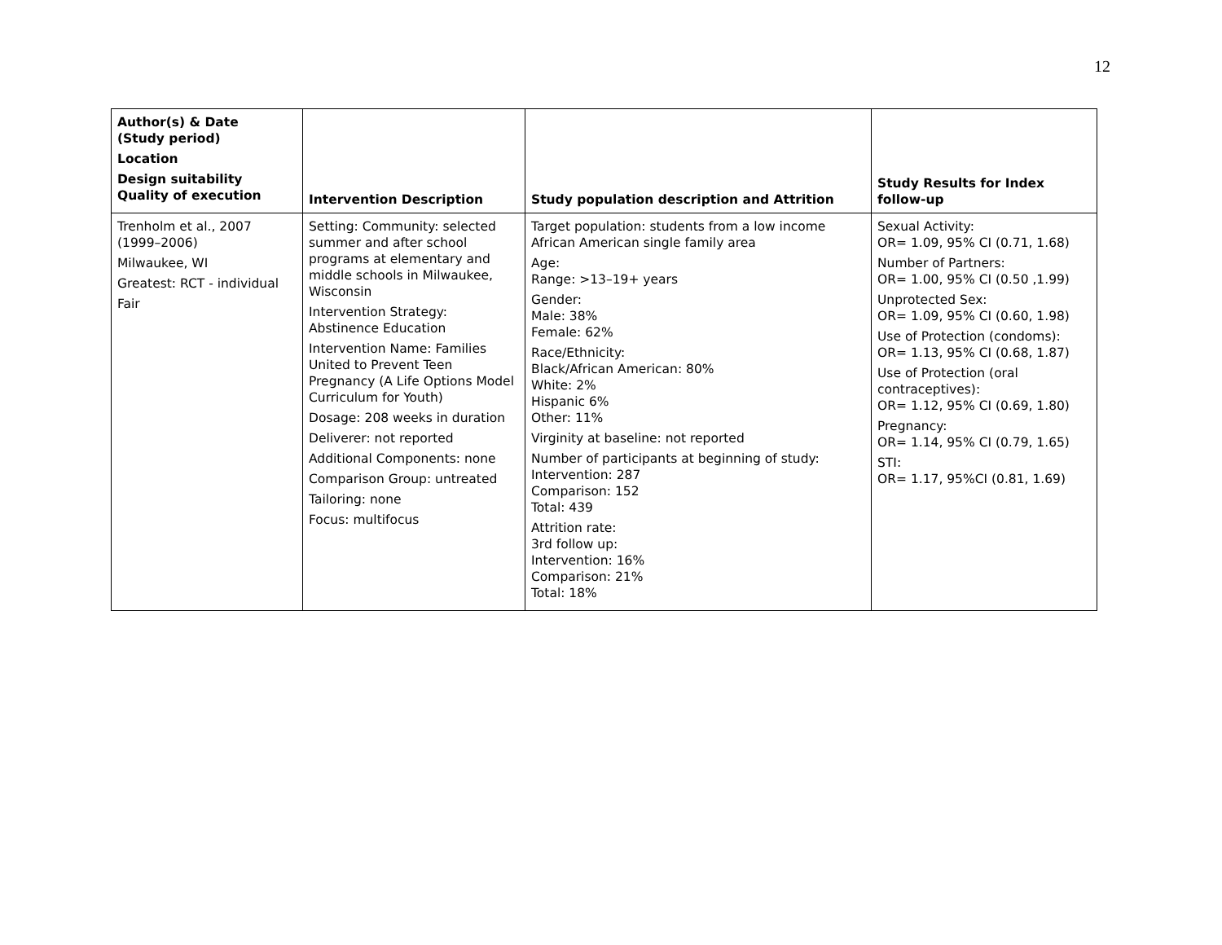12
| Author(s) & Date (Study period) Location Design suitability Quality of execution | Intervention Description | Study population description and Attrition | Study Results for Index follow-up |
| --- | --- | --- | --- |
| Trenholm et al., 2007 (1999–2006) Milwaukee, WI Greatest: RCT - individual Fair | Setting: Community: selected summer and after school programs at elementary and middle schools in Milwaukee, Wisconsin Intervention Strategy: Abstinence Education Intervention Name: Families United to Prevent Teen Pregnancy (A Life Options Model Curriculum for Youth) Dosage: 208 weeks in duration Deliverer: not reported Additional Components: none Comparison Group: untreated Tailoring: none Focus: multifocus | Target population: students from a low income African American single family area Age: Range: >13–19+ years Gender: Male: 38% Female: 62% Race/Ethnicity: Black/African American: 80% White: 2% Hispanic 6% Other: 11% Virginity at baseline: not reported Number of participants at beginning of study: Intervention: 287 Comparison: 152 Total: 439 Attrition rate: 3rd follow up: Intervention: 16% Comparison: 21% Total: 18% | Sexual Activity: OR= 1.09, 95% CI (0.71, 1.68) Number of Partners: OR= 1.00, 95% CI (0.50 ,1.99) Unprotected Sex: OR= 1.09, 95% CI (0.60, 1.98) Use of Protection (condoms): OR= 1.13, 95% CI (0.68, 1.87) Use of Protection (oral contraceptives): OR= 1.12, 95% CI (0.69, 1.80) Pregnancy: OR= 1.14, 95% CI (0.79, 1.65) STI: OR= 1.17, 95%CI (0.81, 1.69) |